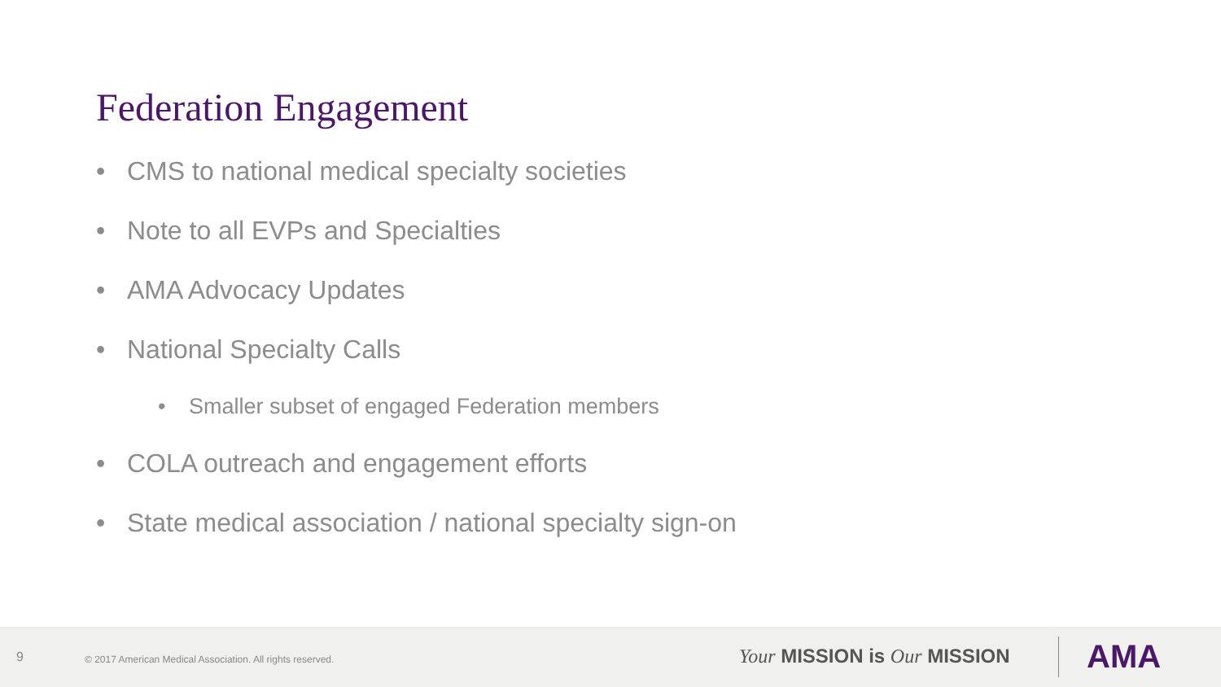Federation Engagement
• CMS to national medical specialty societies
• Note to all EVPs and Specialties
• AMA Advocacy Updates
• National Specialty Calls
• Smaller subset of engaged Federation members
• COLA outreach and engagement efforts
• State medical association / national specialty sign-on
9 © 2017 American Medical Association. All rights reserved.
Your MISSION is Our MISSION AMA